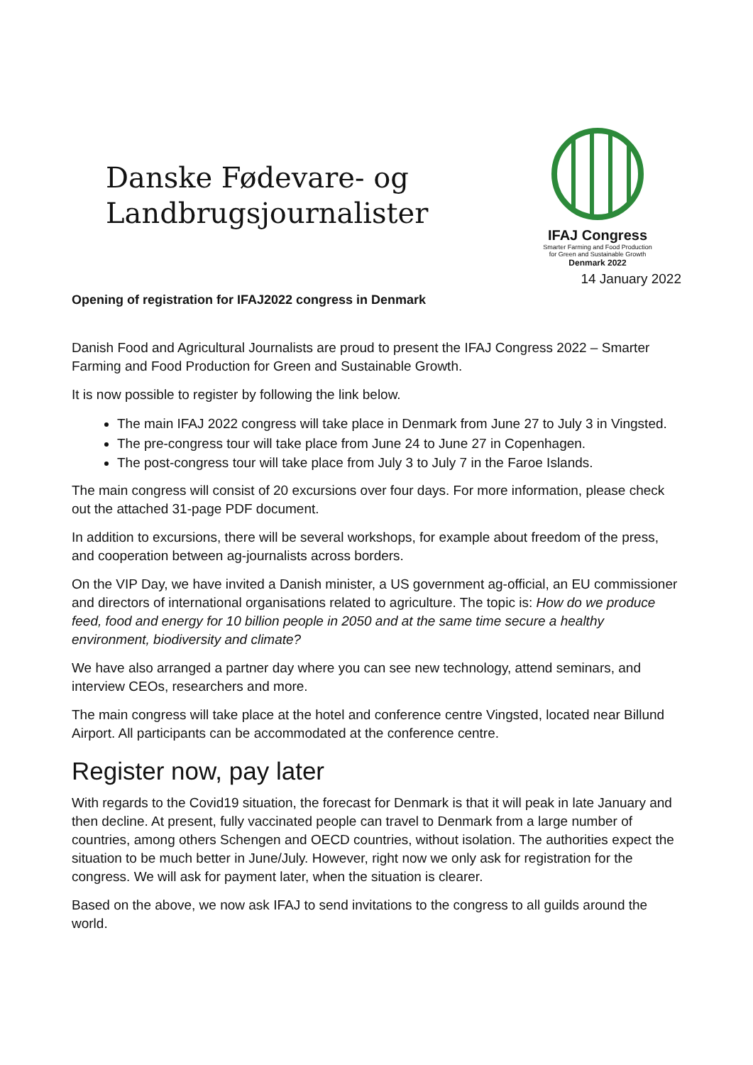Danske Fødevare- og
Landbrugsjournalister
IFAJ Congress
Smarter Farming and Food Production
for Green and Sustainable Growth
Denmark 2022
14 January 2022
Opening of registration for IFAJ2022 congress in Denmark
Danish Food and Agricultural Journalists are proud to present the IFAJ Congress 2022 – Smarter Farming and Food Production for Green and Sustainable Growth.
It is now possible to register by following the link below.
The main IFAJ 2022 congress will take place in Denmark from June 27 to July 3 in Vingsted.
The pre-congress tour will take place from June 24 to June 27 in Copenhagen.
The post-congress tour will take place from July 3 to July 7 in the Faroe Islands.
The main congress will consist of 20 excursions over four days. For more information, please check out the attached 31-page PDF document.
In addition to excursions, there will be several workshops, for example about freedom of the press, and cooperation between ag-journalists across borders.
On the VIP Day, we have invited a Danish minister, a US government ag-official, an EU commissioner and directors of international organisations related to agriculture. The topic is: How do we produce feed, food and energy for 10 billion people in 2050 and at the same time secure a healthy environment, biodiversity and climate?
We have also arranged a partner day where you can see new technology, attend seminars, and interview CEOs, researchers and more.
The main congress will take place at the hotel and conference centre Vingsted, located near Billund Airport. All participants can be accommodated at the conference centre.
Register now, pay later
With regards to the Covid19 situation, the forecast for Denmark is that it will peak in late January and then decline. At present, fully vaccinated people can travel to Denmark from a large number of countries, among others Schengen and OECD countries, without isolation. The authorities expect the situation to be much better in June/July. However, right now we only ask for registration for the congress. We will ask for payment later, when the situation is clearer.
Based on the above, we now ask IFAJ to send invitations to the congress to all guilds around the world.